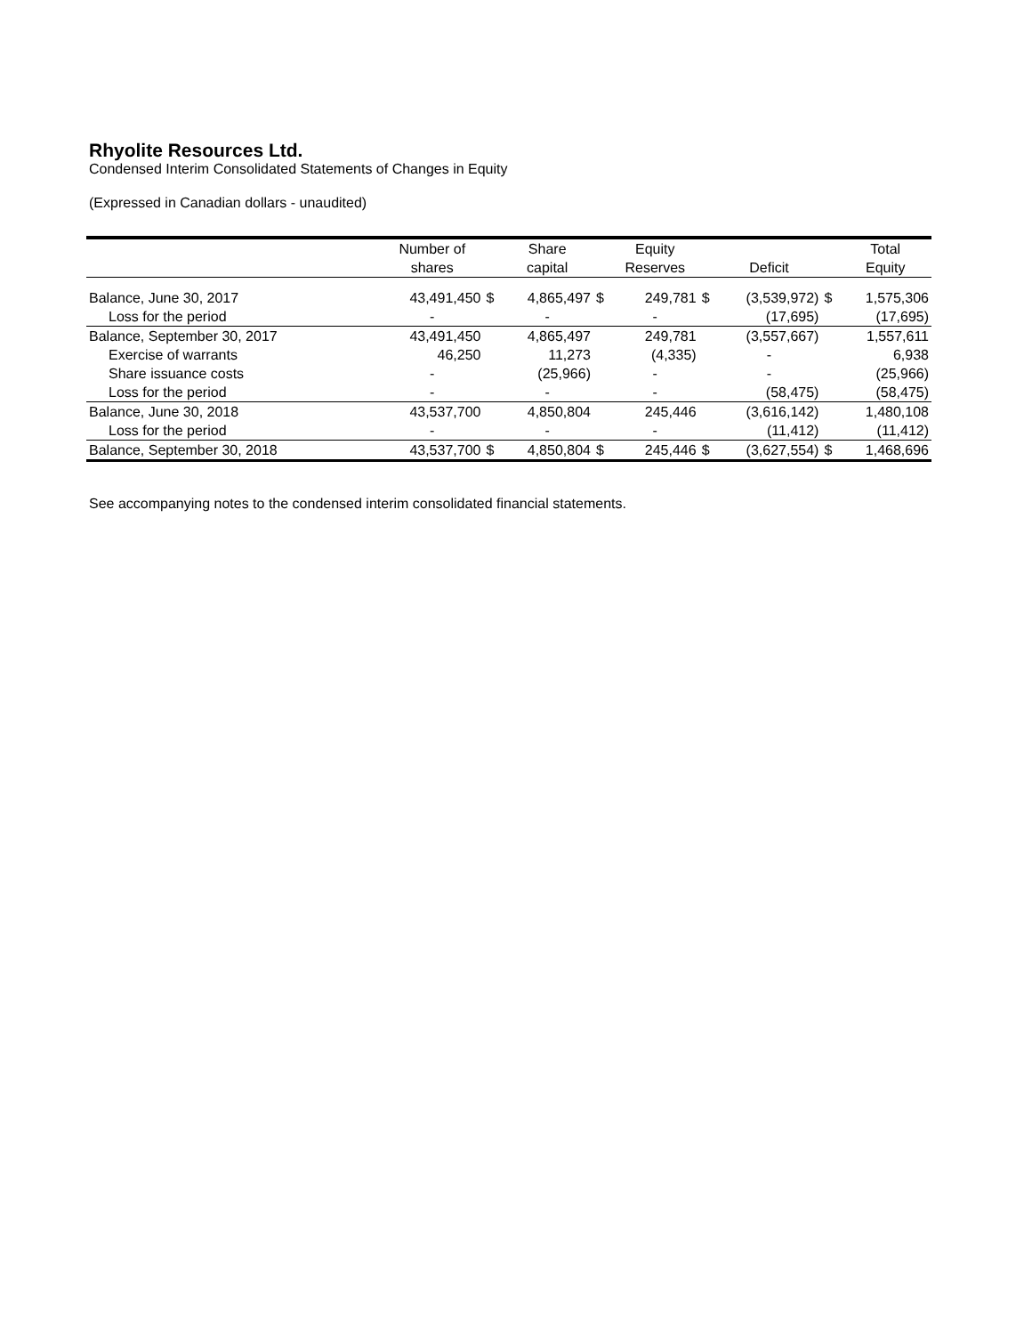Rhyolite Resources Ltd.
Condensed Interim Consolidated Statements of Changes in Equity
(Expressed in Canadian dollars - unaudited)
| | Number of | | Share | | Equity | | | | Total |
| --- | --- | --- | --- | --- | --- | --- | --- | --- | --- |
| | shares | | capital | | Reserves | | Deficit | | Equity |
| Balance, June 30, 2017 | 43,491,450 | $ | 4,865,497 | $ | 249,781 | $ | (3,539,972) | $ | 1,575,306 |
| Loss for the period | - | | - | | - | | (17,695) | | (17,695) |
| Balance, September 30, 2017 | 43,491,450 | | 4,865,497 | | 249,781 | | (3,557,667) | | 1,557,611 |
| Exercise of warrants | 46,250 | | 11,273 | | (4,335) | | - | | 6,938 |
| Share issuance costs | - | | (25,966) | | - | | - | | (25,966) |
| Loss for the period | - | | - | | - | | (58,475) | | (58,475) |
| Balance, June 30, 2018 | 43,537,700 | | 4,850,804 | | 245,446 | | (3,616,142) | | 1,480,108 |
| Loss for the period | - | | - | | - | | (11,412) | | (11,412) |
| Balance, September 30, 2018 | 43,537,700 | $ | 4,850,804 | $ | 245,446 | $ | (3,627,554) | $ | 1,468,696 |
See accompanying notes to the condensed interim consolidated financial statements.